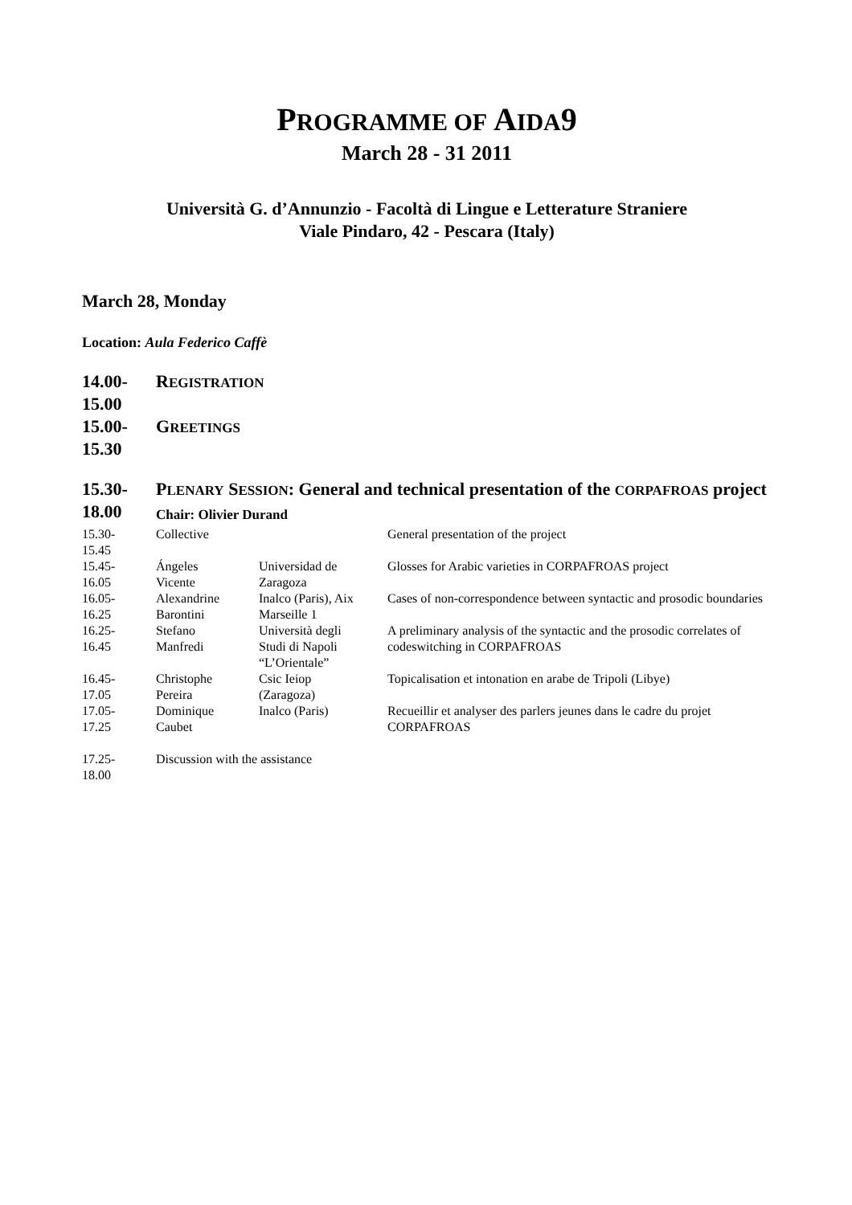PROGRAMME OF AIDA9
March 28 - 31 2011
Università G. d’Annunzio - Facoltà di Lingue e Letterature Straniere
Viale Pindaro, 42 - Pescara (Italy)
March 28, Monday
Location: Aula Federico Caffè
| 14.00- 15.00 | R EGISTRATION | | |
| 15.00- 15.30 | G REETINGS | | |
| 15.30- 18.00 | P LENARY S ESSION : General and technical presentation of the CORPAFROAS project Chair: Olivier Durand | | |
| 15.30- 15.45 | Collective | | General presentation of the project |
| 15.45- 16.05 | Ángeles Vicente | Universidad de Zaragoza | Glosses for Arabic varieties in CORPAFROAS project |
| 16.05- 16.25 | Alexandrine Barontini | Inalco (Paris), Aix Marseille 1 | Cases of non-correspondence between syntactic and prosodic boundaries |
| 16.25- 16.45 | Stefano Manfredi | Università degli Studi di Napoli “L’Orientale” | A preliminary analysis of the syntactic and the prosodic correlates of codeswitching in CORPAFROAS |
| 16.45- 17.05 | Christophe Pereira | Csic Ieiop (Zaragoza) | Topicalisation et intonation en arabe de Tripoli (Libye) |
| 17.05- 17.25 | Dominique Caubet | Inalco (Paris) | Recueillir et analyser des parlers jeunes dans le cadre du projet CORPAFROAS |
| 17.25- 18.00 | Discussion with the assistance | | |